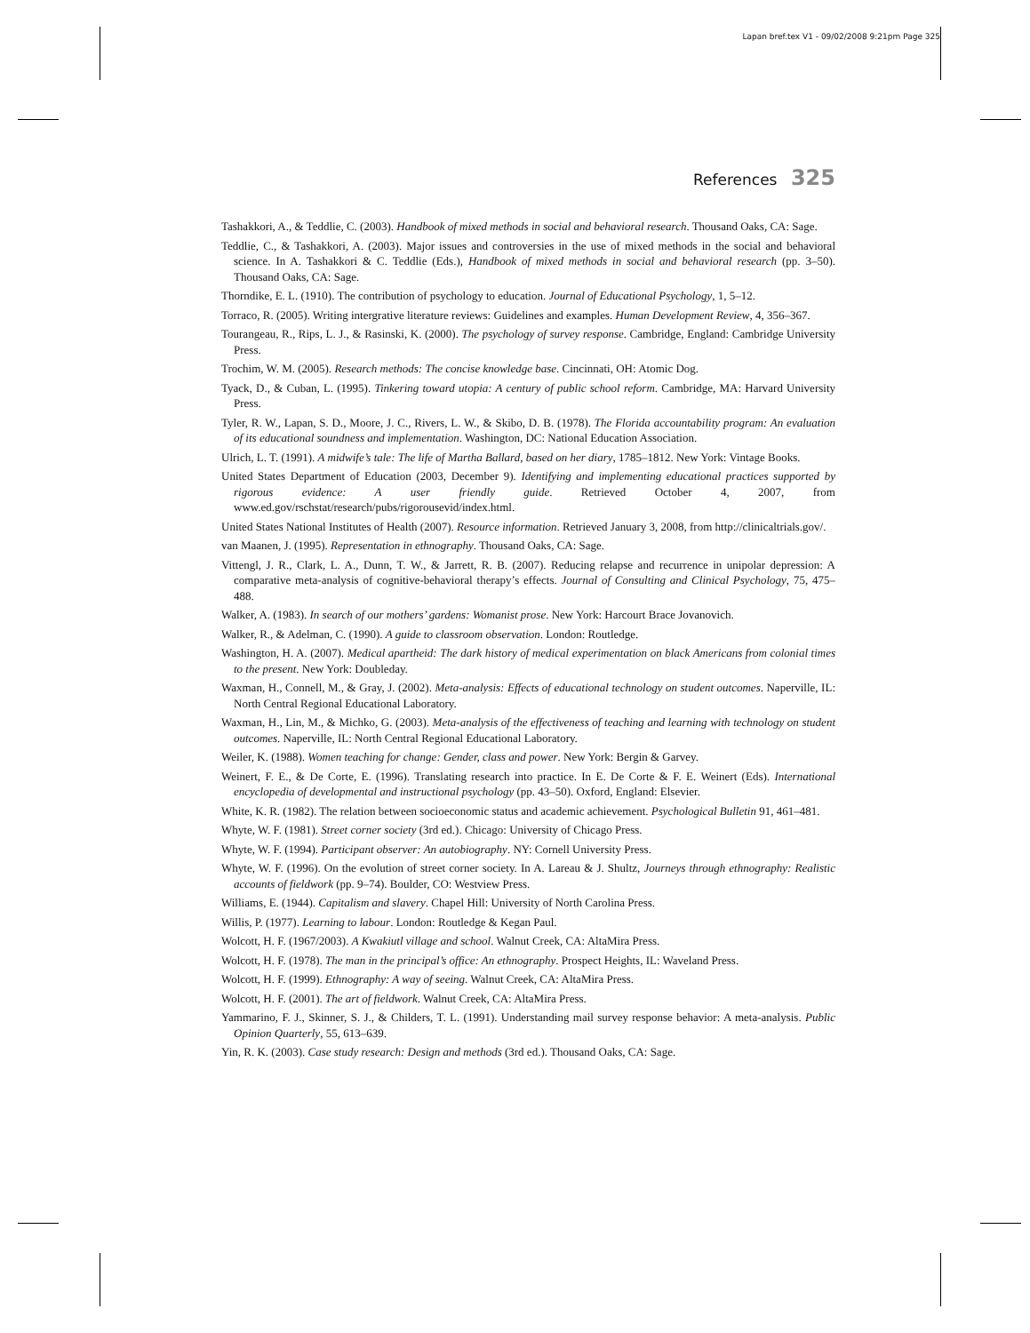Lapan bref.tex V1 - 09/02/2008 9:21pm Page 325
References 325
Tashakkori, A., & Teddlie, C. (2003). Handbook of mixed methods in social and behavioral research. Thousand Oaks, CA: Sage.
Teddlie, C., & Tashakkori, A. (2003). Major issues and controversies in the use of mixed methods in the social and behavioral science. In A. Tashakkori & C. Teddlie (Eds.), Handbook of mixed methods in social and behavioral research (pp. 3–50). Thousand Oaks, CA: Sage.
Thorndike, E. L. (1910). The contribution of psychology to education. Journal of Educational Psychology, 1, 5–12.
Torraco, R. (2005). Writing intergrative literature reviews: Guidelines and examples. Human Development Review, 4, 356–367.
Tourangeau, R., Rips, L. J., & Rasinski, K. (2000). The psychology of survey response. Cambridge, England: Cambridge University Press.
Trochim, W. M. (2005). Research methods: The concise knowledge base. Cincinnati, OH: Atomic Dog.
Tyack, D., & Cuban, L. (1995). Tinkering toward utopia: A century of public school reform. Cambridge, MA: Harvard University Press.
Tyler, R. W., Lapan, S. D., Moore, J. C., Rivers, L. W., & Skibo, D. B. (1978). The Florida accountability program: An evaluation of its educational soundness and implementation. Washington, DC: National Education Association.
Ulrich, L. T. (1991). A midwife’s tale: The life of Martha Ballard, based on her diary, 1785–1812. New York: Vintage Books.
United States Department of Education (2003, December 9). Identifying and implementing educational practices supported by rigorous evidence: A user friendly guide. Retrieved October 4, 2007, from www.ed.gov/rschstat/research/pubs/rigorousevid/index.html.
United States National Institutes of Health (2007). Resource information. Retrieved January 3, 2008, from http://clinicaltrials.gov/.
van Maanen, J. (1995). Representation in ethnography. Thousand Oaks, CA: Sage.
Vittengl, J. R., Clark, L. A., Dunn, T. W., & Jarrett, R. B. (2007). Reducing relapse and recurrence in unipolar depression: A comparative meta-analysis of cognitive-behavioral therapy’s effects. Journal of Consulting and Clinical Psychology, 75, 475–488.
Walker, A. (1983). In search of our mothers’ gardens: Womanist prose. New York: Harcourt Brace Jovanovich.
Walker, R., & Adelman, C. (1990). A guide to classroom observation. London: Routledge.
Washington, H. A. (2007). Medical apartheid: The dark history of medical experimentation on black Americans from colonial times to the present. New York: Doubleday.
Waxman, H., Connell, M., & Gray, J. (2002). Meta-analysis: Effects of educational technology on student outcomes. Naperville, IL: North Central Regional Educational Laboratory.
Waxman, H., Lin, M., & Michko, G. (2003). Meta-analysis of the effectiveness of teaching and learning with technology on student outcomes. Naperville, IL: North Central Regional Educational Laboratory.
Weiler, K. (1988). Women teaching for change: Gender, class and power. New York: Bergin & Garvey.
Weinert, F. E., & De Corte, E. (1996). Translating research into practice. In E. De Corte & F. E. Weinert (Eds). International encyclopedia of developmental and instructional psychology (pp. 43–50). Oxford, England: Elsevier.
White, K. R. (1982). The relation between socioeconomic status and academic achievement. Psychological Bulletin 91, 461–481.
Whyte, W. F. (1981). Street corner society (3rd ed.). Chicago: University of Chicago Press.
Whyte, W. F. (1994). Participant observer: An autobiography. NY: Cornell University Press.
Whyte, W. F. (1996). On the evolution of street corner society. In A. Lareau & J. Shultz, Journeys through ethnography: Realistic accounts of fieldwork (pp. 9–74). Boulder, CO: Westview Press.
Williams, E. (1944). Capitalism and slavery. Chapel Hill: University of North Carolina Press.
Willis, P. (1977). Learning to labour. London: Routledge & Kegan Paul.
Wolcott, H. F. (1967/2003). A Kwakiutl village and school. Walnut Creek, CA: AltaMira Press.
Wolcott, H. F. (1978). The man in the principal’s office: An ethnography. Prospect Heights, IL: Waveland Press.
Wolcott, H. F. (1999). Ethnography: A way of seeing. Walnut Creek, CA: AltaMira Press.
Wolcott, H. F. (2001). The art of fieldwork. Walnut Creek, CA: AltaMira Press.
Yammarino, F. J., Skinner, S. J., & Childers, T. L. (1991). Understanding mail survey response behavior: A meta-analysis. Public Opinion Quarterly, 55, 613–639.
Yin, R. K. (2003). Case study research: Design and methods (3rd ed.). Thousand Oaks, CA: Sage.